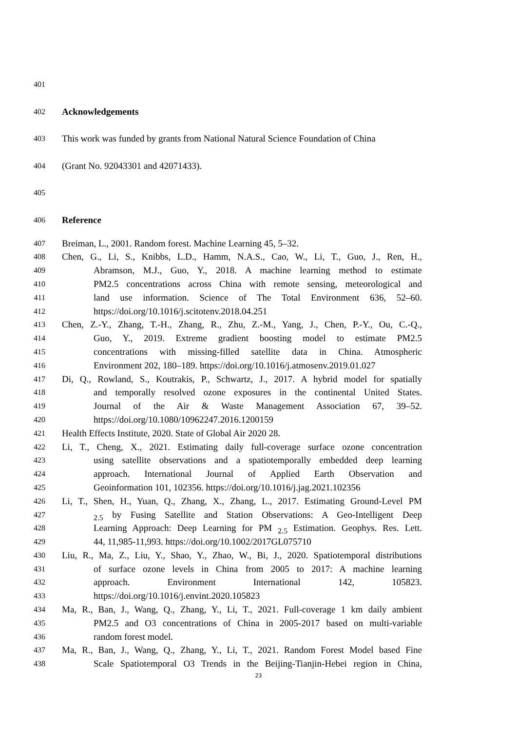401
402 Acknowledgements
403 This work was funded by grants from National Natural Science Foundation of China
404 (Grant No. 92043301 and 42071433).
405
406 Reference
407 Breiman, L., 2001. Random forest. Machine Learning 45, 5–32.
408 Chen, G., Li, S., Knibbs, L.D., Hamm, N.A.S., Cao, W., Li, T., Guo, J., Ren, H.,
409 Abramson, M.J., Guo, Y., 2018. A machine learning method to estimate
410 PM2.5 concentrations across China with remote sensing, meteorological and
411 land use information. Science of The Total Environment 636, 52–60.
412 https://doi.org/10.1016/j.scitotenv.2018.04.251
413 Chen, Z.-Y., Zhang, T.-H., Zhang, R., Zhu, Z.-M., Yang, J., Chen, P.-Y., Ou, C.-Q.,
414 Guo, Y., 2019. Extreme gradient boosting model to estimate PM2.5
415 concentrations with missing-filled satellite data in China. Atmospheric
416 Environment 202, 180–189. https://doi.org/10.1016/j.atmosenv.2019.01.027
417 Di, Q., Rowland, S., Koutrakis, P., Schwartz, J., 2017. A hybrid model for spatially
418 and temporally resolved ozone exposures in the continental United States.
419 Journal of the Air & Waste Management Association 67, 39–52.
420 https://doi.org/10.1080/10962247.2016.1200159
421 Health Effects Institute, 2020. State of Global Air 2020 28.
422 Li, T., Cheng, X., 2021. Estimating daily full-coverage surface ozone concentration
423 using satellite observations and a spatiotemporally embedded deep learning
424 approach. International Journal of Applied Earth Observation and
425 Geoinformation 101, 102356. https://doi.org/10.1016/j.jag.2021.102356
426 Li, T., Shen, H., Yuan, Q., Zhang, X., Zhang, L., 2017. Estimating Ground-Level PM
427<sub>2.5</sub> by Fusing Satellite and Station Observations: A Geo-Intelligent Deep
428 Learning Approach: Deep Learning for PM <sub>2.5</sub> Estimation. Geophys. Res. Lett.
429 44, 11,985-11,993. https://doi.org/10.1002/2017GL075710
430 Liu, R., Ma, Z., Liu, Y., Shao, Y., Zhao, W., Bi, J., 2020. Spatiotemporal distributions
431 of surface ozone levels in China from 2005 to 2017: A machine learning
432 approach. Environment International 142, 105823.
433 https://doi.org/10.1016/j.envint.2020.105823
434 Ma, R., Ban, J., Wang, Q., Zhang, Y., Li, T., 2021. Full-coverage 1 km daily ambient
435 PM2.5 and O3 concentrations of China in 2005-2017 based on multi-variable
436 random forest model.
437 Ma, R., Ban, J., Wang, Q., Zhang, Y., Li, T., 2021. Random Forest Model based Fine
438 Scale Spatiotemporal O3 Trends in the Beijing-Tianjin-Hebei region in China,
23